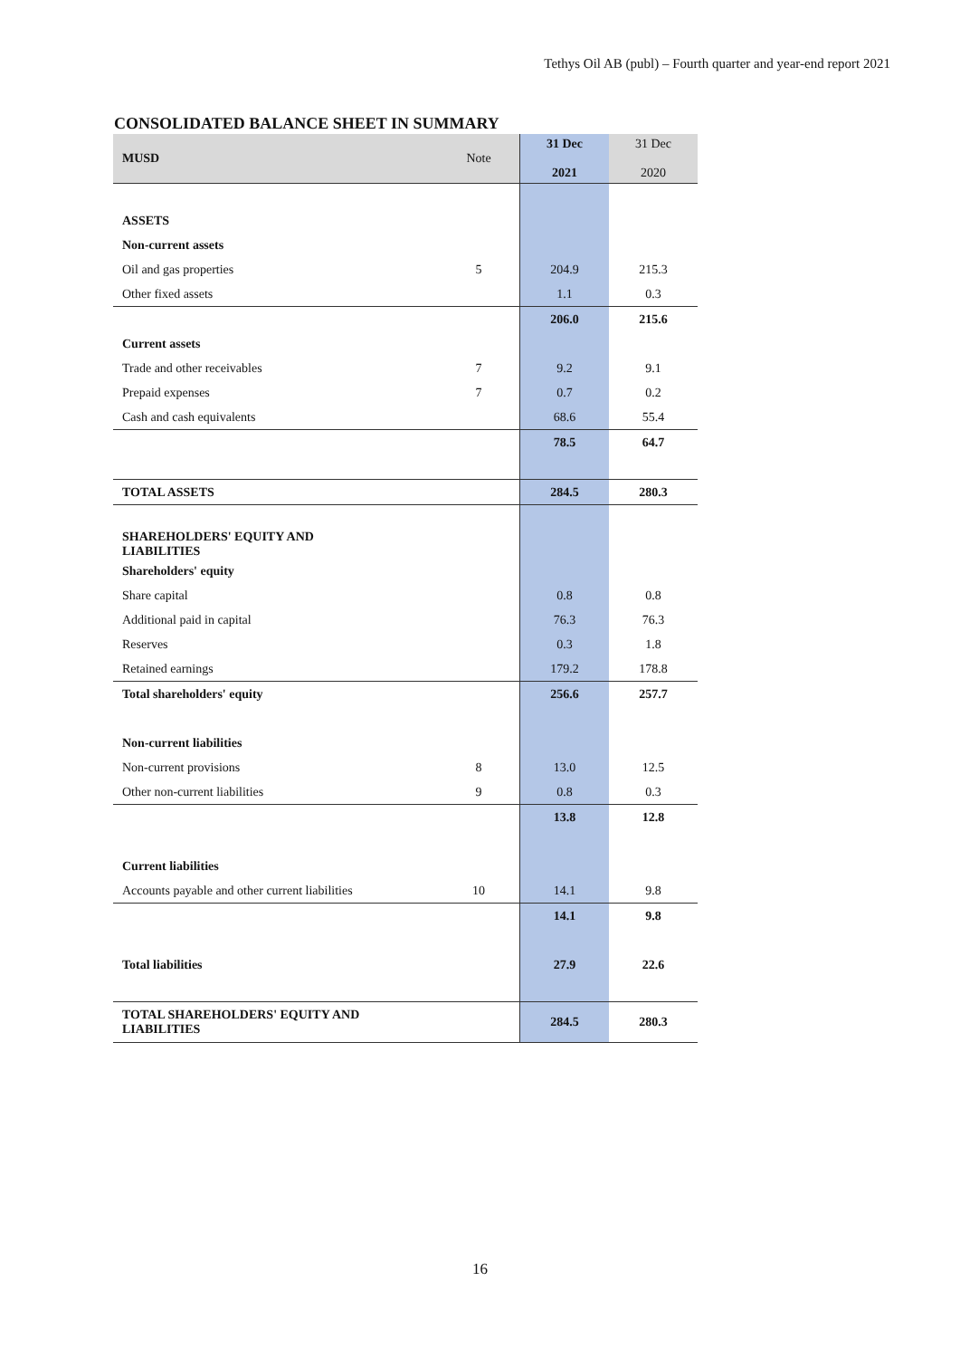Tethys Oil AB (publ) – Fourth quarter and year-end report 2021
CONSOLIDATED BALANCE SHEET IN SUMMARY
| MUSD | Note | 31 Dec 2021 | 31 Dec 2020 |
| --- | --- | --- | --- |
| ASSETS | | | |
| Non-current assets | | | |
| Oil and gas properties | 5 | 204.9 | 215.3 |
| Other fixed assets | | 1.1 | 0.3 |
| | | 206.0 | 215.6 |
| Current assets | | | |
| Trade and other receivables | 7 | 9.2 | 9.1 |
| Prepaid expenses | 7 | 0.7 | 0.2 |
| Cash and cash equivalents | | 68.6 | 55.4 |
| | | 78.5 | 64.7 |
| TOTAL ASSETS | | 284.5 | 280.3 |
| SHAREHOLDERS' EQUITY AND LIABILITIES | | | |
| Shareholders' equity | | | |
| Share capital | | 0.8 | 0.8 |
| Additional paid in capital | | 76.3 | 76.3 |
| Reserves | | 0.3 | 1.8 |
| Retained earnings | | 179.2 | 178.8 |
| Total shareholders' equity | | 256.6 | 257.7 |
| Non-current liabilities | | | |
| Non-current provisions | 8 | 13.0 | 12.5 |
| Other non-current liabilities | 9 | 0.8 | 0.3 |
| | | 13.8 | 12.8 |
| Current liabilities | | | |
| Accounts payable and other current liabilities | 10 | 14.1 | 9.8 |
| | | 14.1 | 9.8 |
| Total liabilities | | 27.9 | 22.6 |
| TOTAL SHAREHOLDERS' EQUITY AND LIABILITIES | | 284.5 | 280.3 |
16